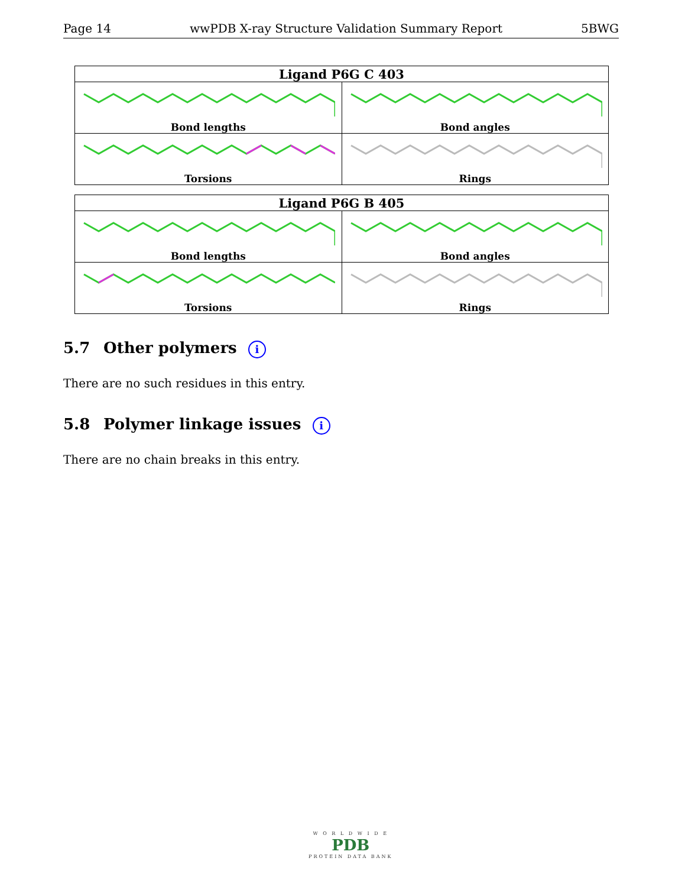Page 14 wwPDB X-ray Structure Validation Summary Report 5BWG
| Ligand P6G C 403 | |
| --- | --- |
| Bond lengths | Bond angles |
| Torsions | Rings |
| Ligand P6G B 405 | |
| --- | --- |
| Bond lengths | Bond angles |
| Torsions | Rings |
5.7 Other polymers i
There are no such residues in this entry.
5.8 Polymer linkage issues i
There are no chain breaks in this entry.
W O R L D W I D E
PDB
PROTEIN DATA BANK